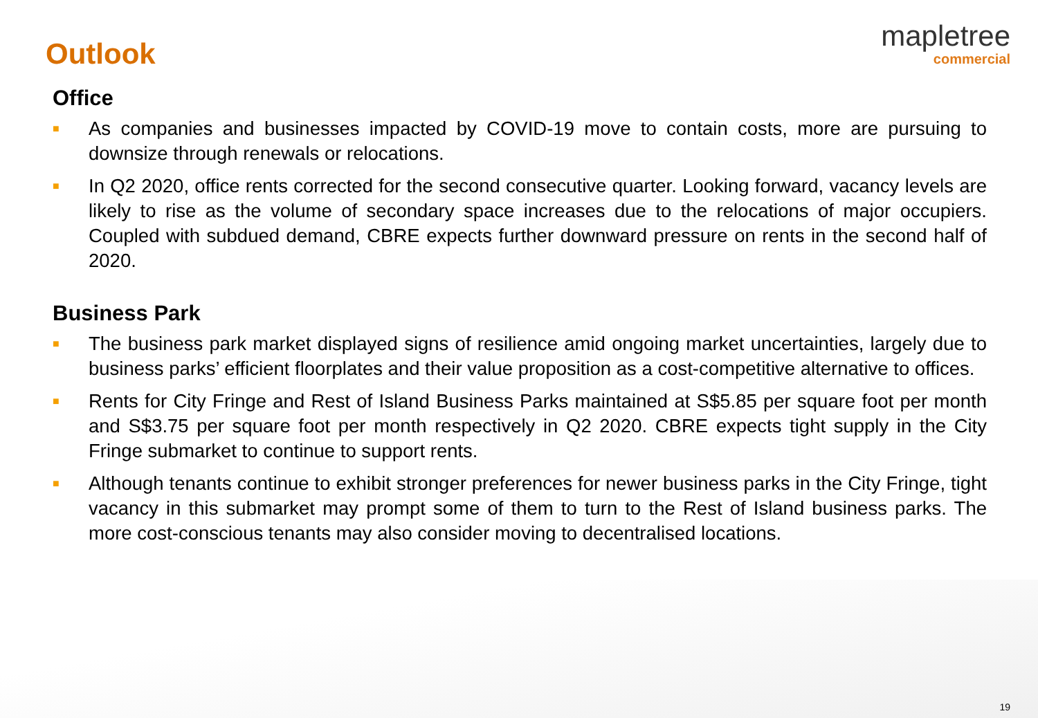Outlook
mapletree
commercial
Office
■ As companies and businesses impacted by COVID-19 move to contain costs, more are pursuing to downsize through renewals or relocations.
■ In Q2 2020, office rents corrected for the second consecutive quarter. Looking forward, vacancy levels are likely to rise as the volume of secondary space increases due to the relocations of major occupiers. Coupled with subdued demand, CBRE expects further downward pressure on rents in the second half of 2020.
Business Park
■ The business park market displayed signs of resilience amid ongoing market uncertainties, largely due to business parks’ efficient floorplates and their value proposition as a cost-competitive alternative to offices.
■ Rents for City Fringe and Rest of Island Business Parks maintained at S$5.85 per square foot per month and S$3.75 per square foot per month respectively in Q2 2020. CBRE expects tight supply in the City Fringe submarket to continue to support rents.
■ Although tenants continue to exhibit stronger preferences for newer business parks in the City Fringe, tight vacancy in this submarket may prompt some of them to turn to the Rest of Island business parks. The more cost-conscious tenants may also consider moving to decentralised locations.
19